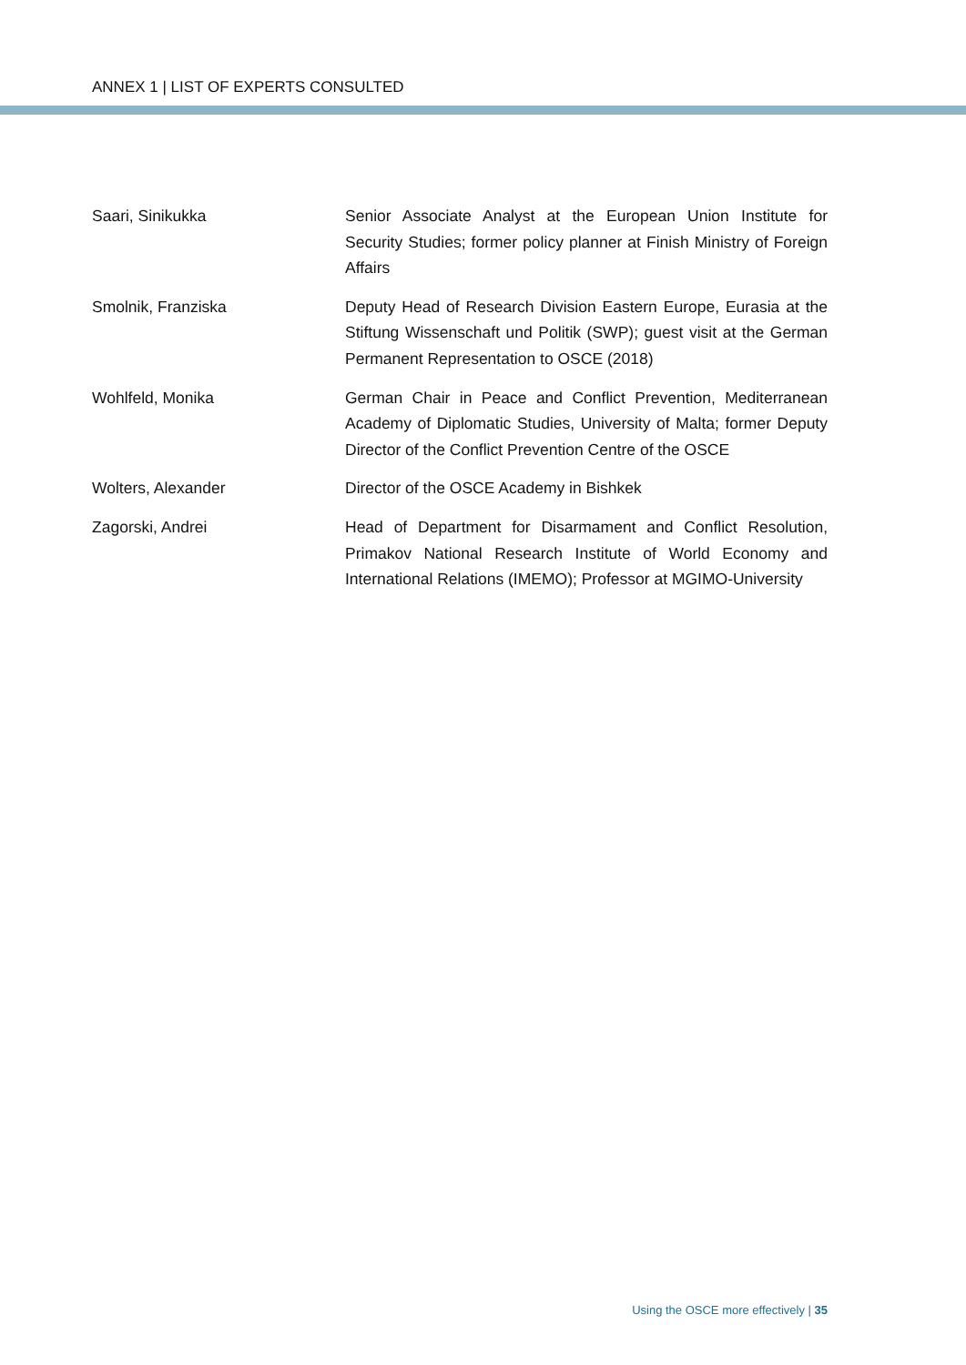ANNEX 1 | LIST OF EXPERTS CONSULTED
Saari, Sinikukka Senior Associate Analyst at the European Union Institute for Security Studies; former policy planner at Finish Ministry of Foreign Affairs
Smolnik, Franziska Deputy Head of Research Division Eastern Europe, Eurasia at the Stiftung Wissenschaft und Politik (SWP); guest visit at the German Permanent Representation to OSCE (2018)
Wohlfeld, Monika German Chair in Peace and Conflict Prevention, Mediterranean Academy of Diplomatic Studies, University of Malta; former Deputy Director of the Conflict Prevention Centre of the OSCE
Wolters, Alexander Director of the OSCE Academy in Bishkek
Zagorski, Andrei Head of Department for Disarmament and Conflict Resolution, Primakov National Research Institute of World Economy and International Relations (IMEMO); Professor at MGIMO-University
Using the OSCE more effectively | 35